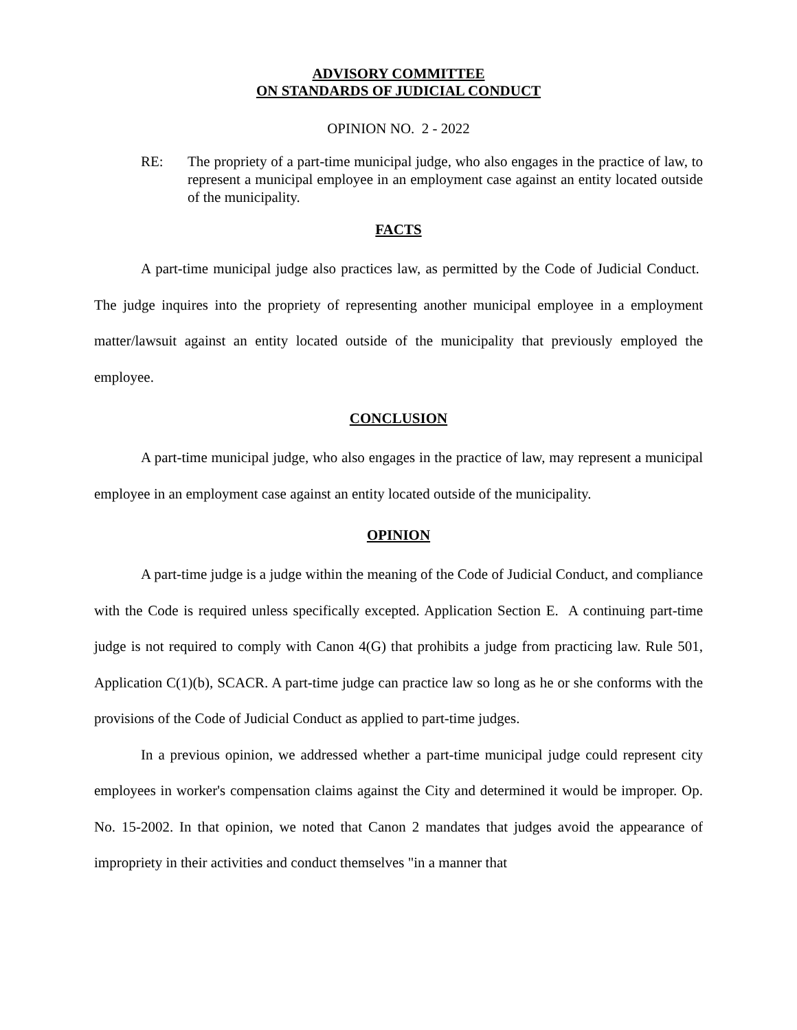ADVISORY COMMITTEE
ON STANDARDS OF JUDICIAL CONDUCT
OPINION NO. 2 - 2022
RE: The propriety of a part-time municipal judge, who also engages in the practice of law, to represent a municipal employee in an employment case against an entity located outside of the municipality.
FACTS
A part-time municipal judge also practices law, as permitted by the Code of Judicial Conduct. The judge inquires into the propriety of representing another municipal employee in a employment matter/lawsuit against an entity located outside of the municipality that previously employed the employee.
CONCLUSION
A part-time municipal judge, who also engages in the practice of law, may represent a municipal employee in an employment case against an entity located outside of the municipality.
OPINION
A part-time judge is a judge within the meaning of the Code of Judicial Conduct, and compliance with the Code is required unless specifically excepted. Application Section E. A continuing part-time judge is not required to comply with Canon 4(G) that prohibits a judge from practicing law. Rule 501, Application C(1)(b), SCACR. A part-time judge can practice law so long as he or she conforms with the provisions of the Code of Judicial Conduct as applied to part-time judges.
In a previous opinion, we addressed whether a part-time municipal judge could represent city employees in worker's compensation claims against the City and determined it would be improper. Op. No. 15-2002. In that opinion, we noted that Canon 2 mandates that judges avoid the appearance of impropriety in their activities and conduct themselves "in a manner that